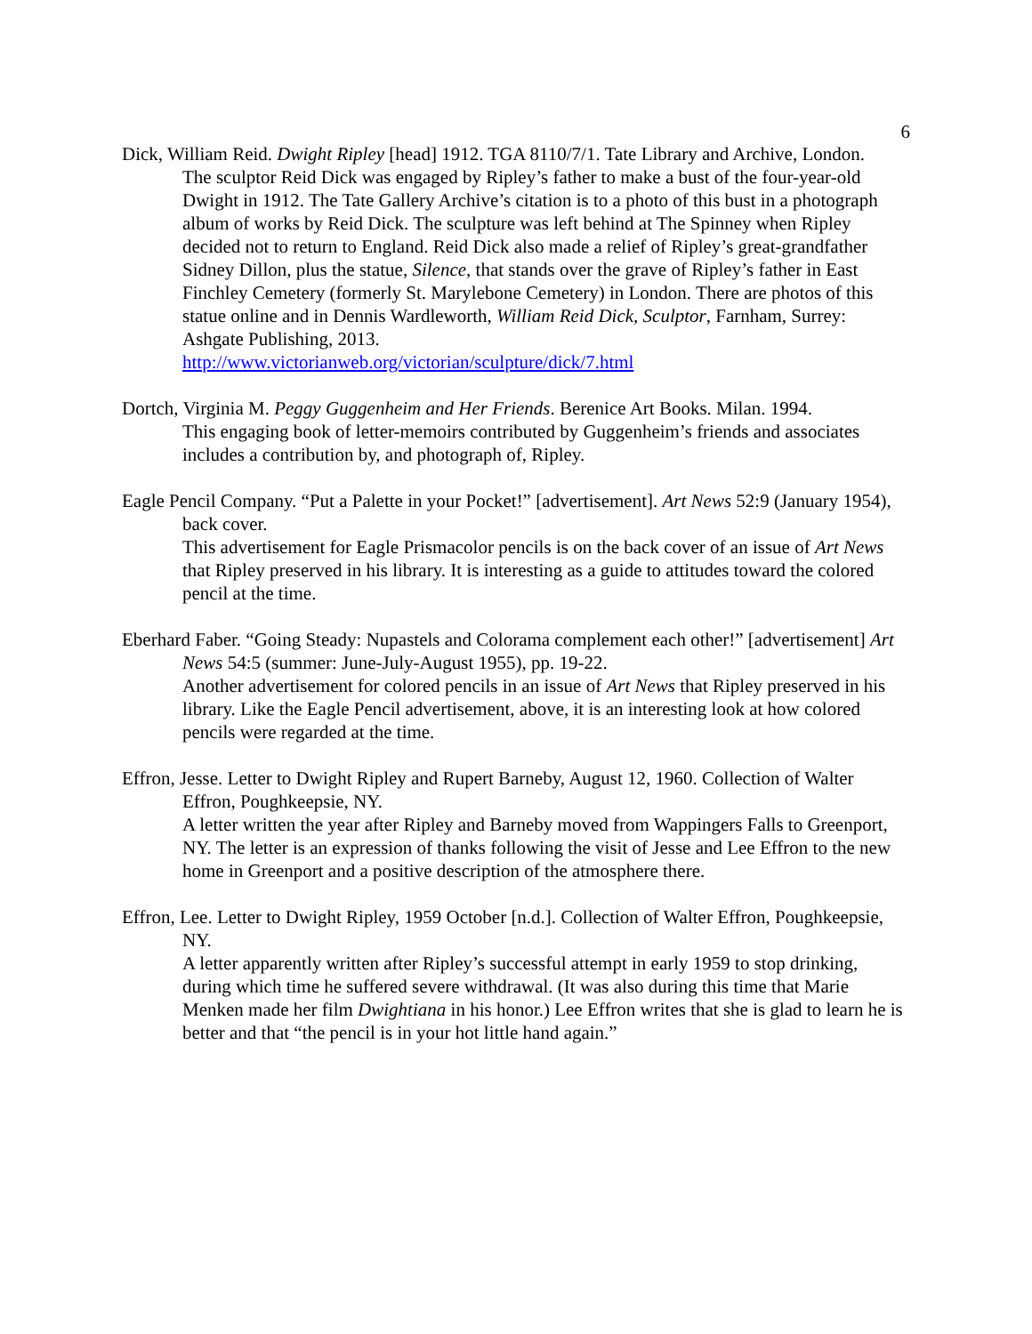6
Dick, William Reid. Dwight Ripley [head] 1912. TGA 8110/7/1. Tate Library and Archive, London.
The sculptor Reid Dick was engaged by Ripley’s father to make a bust of the four-year-old Dwight in 1912. The Tate Gallery Archive’s citation is to a photo of this bust in a photograph album of works by Reid Dick. The sculpture was left behind at The Spinney when Ripley decided not to return to England. Reid Dick also made a relief of Ripley’s great-grandfather Sidney Dillon, plus the statue, Silence, that stands over the grave of Ripley’s father in East Finchley Cemetery (formerly St. Marylebone Cemetery) in London. There are photos of this statue online and in Dennis Wardleworth, William Reid Dick, Sculptor, Farnham, Surrey: Ashgate Publishing, 2013.
http://www.victorianweb.org/victorian/sculpture/dick/7.html
Dortch, Virginia M. Peggy Guggenheim and Her Friends. Berenice Art Books. Milan. 1994.
This engaging book of letter-memoirs contributed by Guggenheim’s friends and associates includes a contribution by, and photograph of, Ripley.
Eagle Pencil Company. “Put a Palette in your Pocket!” [advertisement]. Art News 52:9 (January 1954), back cover.
This advertisement for Eagle Prismacolor pencils is on the back cover of an issue of Art News that Ripley preserved in his library. It is interesting as a guide to attitudes toward the colored pencil at the time.
Eberhard Faber. “Going Steady: Nupastels and Colorama complement each other!” [advertisement] Art News 54:5 (summer: June-July-August 1955), pp. 19-22.
Another advertisement for colored pencils in an issue of Art News that Ripley preserved in his library. Like the Eagle Pencil advertisement, above, it is an interesting look at how colored pencils were regarded at the time.
Effron, Jesse. Letter to Dwight Ripley and Rupert Barneby, August 12, 1960. Collection of Walter Effron, Poughkeepsie, NY.
A letter written the year after Ripley and Barneby moved from Wappingers Falls to Greenport, NY. The letter is an expression of thanks following the visit of Jesse and Lee Effron to the new home in Greenport and a positive description of the atmosphere there.
Effron, Lee. Letter to Dwight Ripley, 1959 October [n.d.]. Collection of Walter Effron, Poughkeepsie, NY.
A letter apparently written after Ripley’s successful attempt in early 1959 to stop drinking, during which time he suffered severe withdrawal. (It was also during this time that Marie Menken made her film Dwightiana in his honor.) Lee Effron writes that she is glad to learn he is better and that “the pencil is in your hot little hand again.”